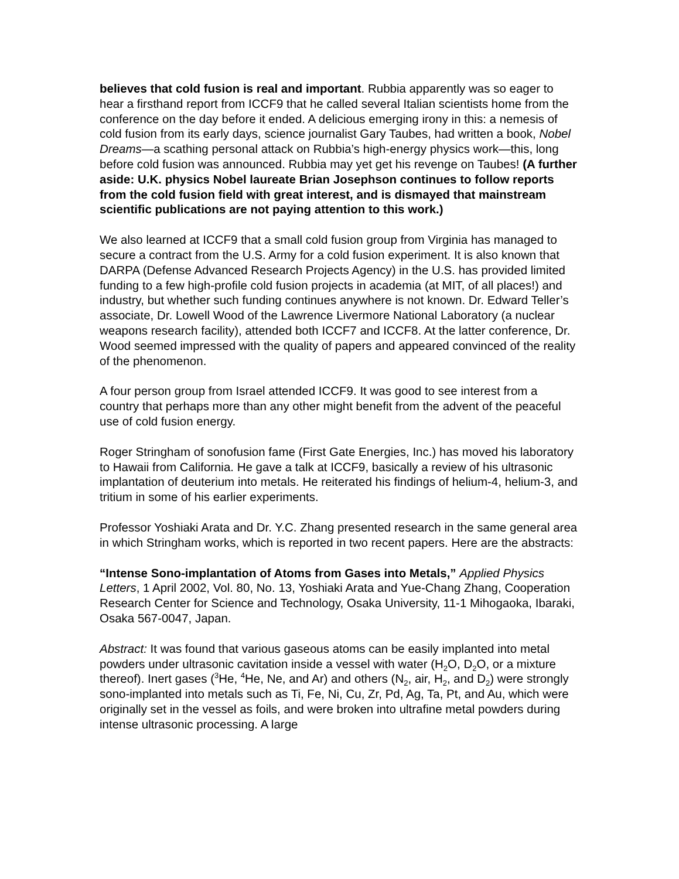believes that cold fusion is real and important. Rubbia apparently was so eager to hear a firsthand report from ICCF9 that he called several Italian scientists home from the conference on the day before it ended. A delicious emerging irony in this: a nemesis of cold fusion from its early days, science journalist Gary Taubes, had written a book, Nobel Dreams—a scathing personal attack on Rubbia’s high-energy physics work—this, long before cold fusion was announced. Rubbia may yet get his revenge on Taubes! (A further aside: U.K. physics Nobel laureate Brian Josephson continues to follow reports from the cold fusion field with great interest, and is dismayed that mainstream scientific publications are not paying attention to this work.)
We also learned at ICCF9 that a small cold fusion group from Virginia has managed to secure a contract from the U.S. Army for a cold fusion experiment. It is also known that DARPA (Defense Advanced Research Projects Agency) in the U.S. has provided limited funding to a few high-profile cold fusion projects in academia (at MIT, of all places!) and industry, but whether such funding continues anywhere is not known. Dr. Edward Teller’s associate, Dr. Lowell Wood of the Lawrence Livermore National Laboratory (a nuclear weapons research facility), attended both ICCF7 and ICCF8. At the latter conference, Dr. Wood seemed impressed with the quality of papers and appeared convinced of the reality of the phenomenon.
A four person group from Israel attended ICCF9. It was good to see interest from a country that perhaps more than any other might benefit from the advent of the peaceful use of cold fusion energy.
Roger Stringham of sonofusion fame (First Gate Energies, Inc.) has moved his laboratory to Hawaii from California. He gave a talk at ICCF9, basically a review of his ultrasonic implantation of deuterium into metals. He reiterated his findings of helium-4, helium-3, and tritium in some of his earlier experiments.
Professor Yoshiaki Arata and Dr. Y.C. Zhang presented research in the same general area in which Stringham works, which is reported in two recent papers. Here are the abstracts:
“Intense Sono-implantation of Atoms from Gases into Metals,” Applied Physics Letters, 1 April 2002, Vol. 80, No. 13, Yoshiaki Arata and Yue-Chang Zhang, Cooperation Research Center for Science and Technology, Osaka University, 11-1 Mihogaoka, Ibaraki, Osaka 567-0047, Japan.
Abstract: It was found that various gaseous atoms can be easily implanted into metal powders under ultrasonic cavitation inside a vessel with water (H<sub>2</sub>O, D<sub>2</sub>O, or a mixture thereof). Inert gases (<sup>3</sup>He, <sup>4</sup>He, Ne, and Ar) and others (N<sub>2</sub>, air, H<sub>2</sub>, and D<sub>2</sub>) were strongly sono-implanted into metals such as Ti, Fe, Ni, Cu, Zr, Pd, Ag, Ta, Pt, and Au, which were originally set in the vessel as foils, and were broken into ultrafine metal powders during intense ultrasonic processing. A large